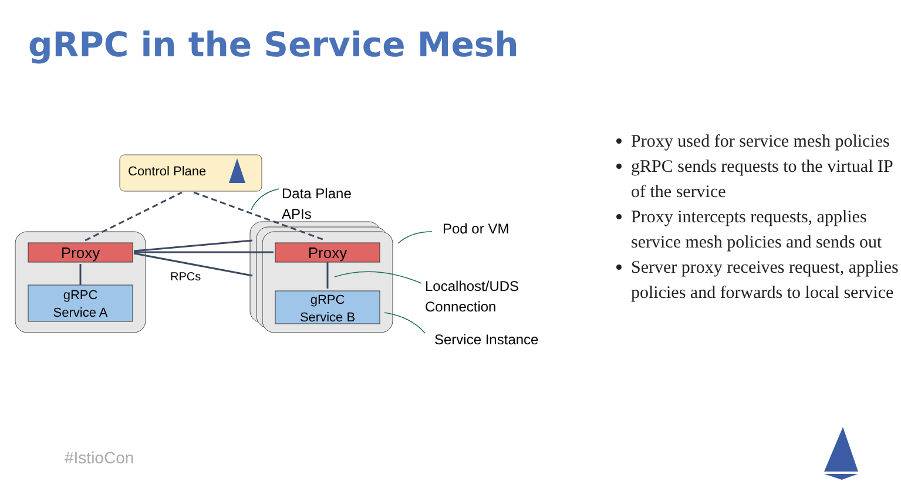gRPC in the Service Mesh
Control Plane
Proxy
gRPC
Service A
Proxy
gRPC
Service B
RPCs
Data Plane
APIs
Pod or VM
Localhost/UDS
Connection
Service Instance
Proxy used for service mesh policies
gRPC sends requests to the virtual IP of the service
Proxy intercepts requests, applies service mesh policies and sends out
Server proxy receives request, applies policies and forwards to local service
#IstioCon